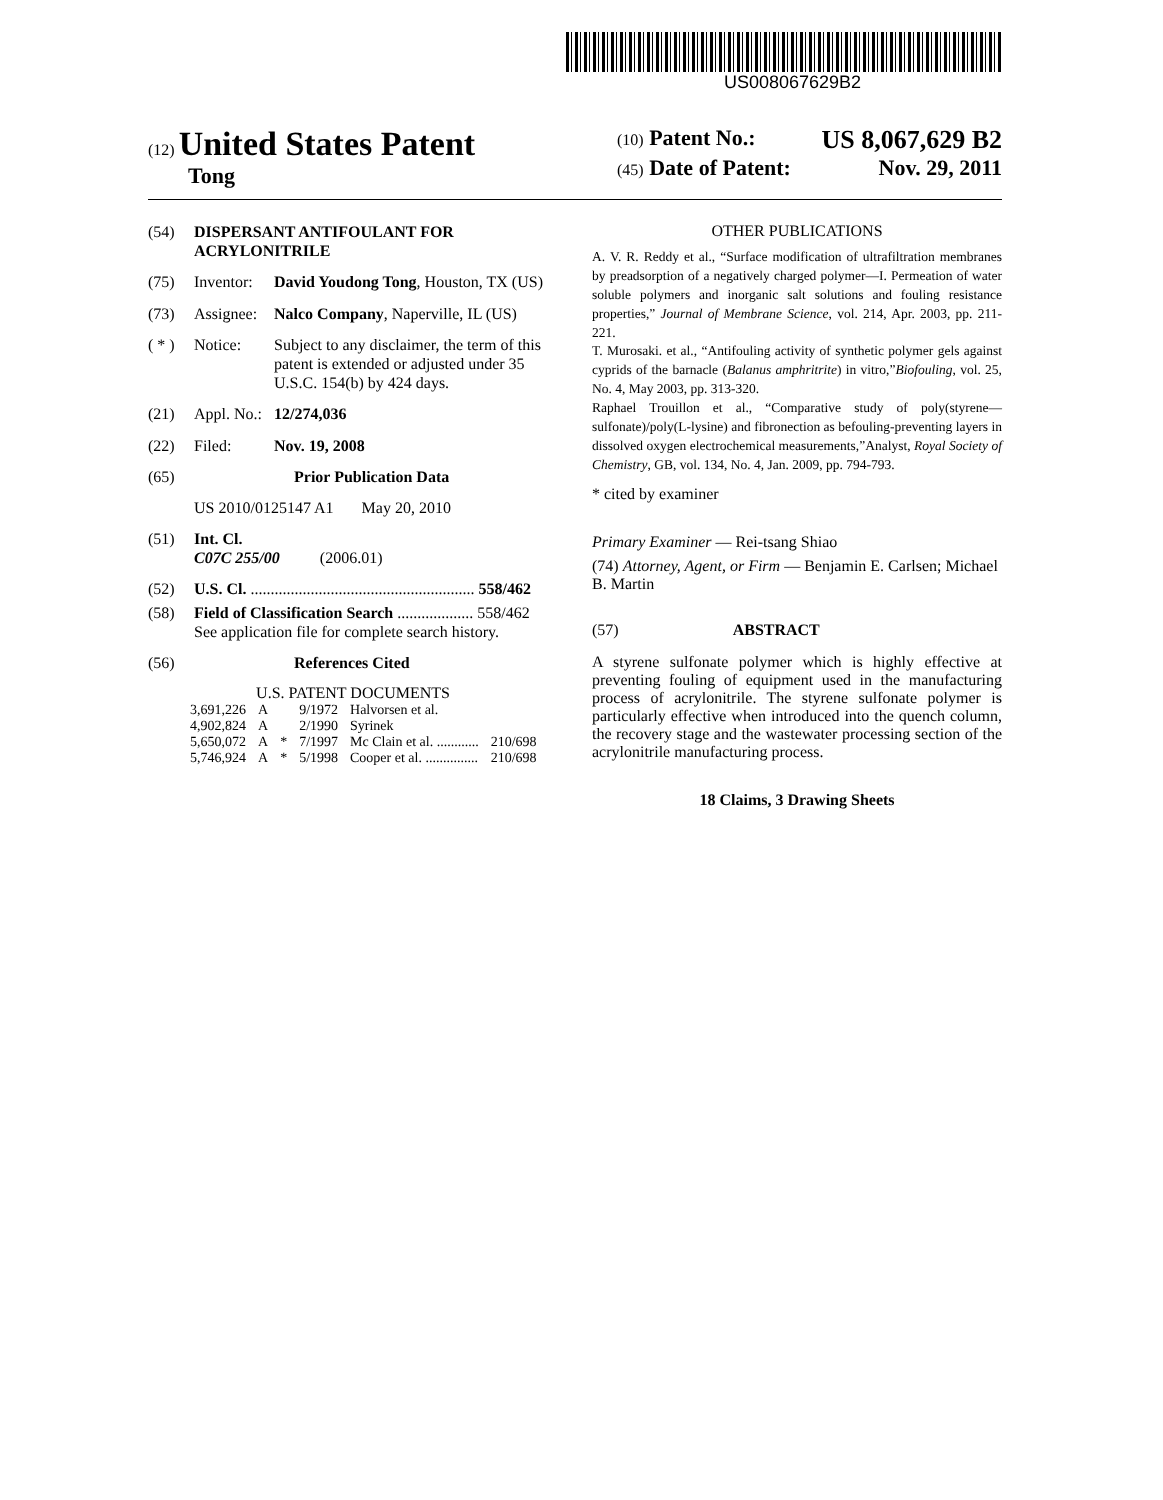US008067629B2
(12) United States Patent
Tong
(10) Patent No.: US 8,067,629 B2
(45) Date of Patent: Nov. 29, 2011
(54) DISPERSANT ANTIFOULANT FOR ACRYLONITRILE
(75) Inventor: David Youdong Tong, Houston, TX (US)
(73) Assignee: Nalco Company, Naperville, IL (US)
( * ) Notice: Subject to any disclaimer, the term of this patent is extended or adjusted under 35 U.S.C. 154(b) by 424 days.
(21) Appl. No.: 12/274,036
(22) Filed: Nov. 19, 2008
(65) Prior Publication Data
US 2010/0125147 A1 May 20, 2010
(51) Int. Cl.
C07C 255/00 (2006.01)
(52) U.S. Cl. ........................................................ 558/462
(58) Field of Classification Search ................... 558/462
See application file for complete search history.
(56) References Cited
U.S. PATENT DOCUMENTS
| 3,691,226 | A | | 9/1972 | Halvorsen et al. | |
| 4,902,824 | A | | 2/1990 | Syrinek | |
| 5,650,072 | A | * | 7/1997 | Mc Clain et al. ............ | 210/698 |
| 5,746,924 | A | * | 5/1998 | Cooper et al. ............... | 210/698 |
OTHER PUBLICATIONS
A. V. R. Reddy et al., “Surface modification of ultrafiltration membranes by preadsorption of a negatively charged polymer—I. Permeation of water soluble polymers and inorganic salt solutions and fouling resistance properties,” Journal of Membrane Science, vol. 214, Apr. 2003, pp. 211-221.
T. Murosaki. et al., “Antifouling activity of synthetic polymer gels against cyprids of the barnacle (Balanus amphritrite) in vitro,”Biofouling, vol. 25, No. 4, May 2003, pp. 313-320.
Raphael Trouillon et al., “Comparative study of poly(styrene—sulfonate)/poly(L-lysine) and fibronection as befouling-preventing layers in dissolved oxygen electrochemical measurements,”Analyst, Royal Society of Chemistry, GB, vol. 134, No. 4, Jan. 2009, pp. 794-793.
* cited by examiner
Primary Examiner — Rei-tsang Shiao
(74) Attorney, Agent, or Firm — Benjamin E. Carlsen; Michael B. Martin
(57) ABSTRACT
A styrene sulfonate polymer which is highly effective at preventing fouling of equipment used in the manufacturing process of acrylonitrile. The styrene sulfonate polymer is particularly effective when introduced into the quench column, the recovery stage and the wastewater processing section of the acrylonitrile manufacturing process.
18 Claims, 3 Drawing Sheets